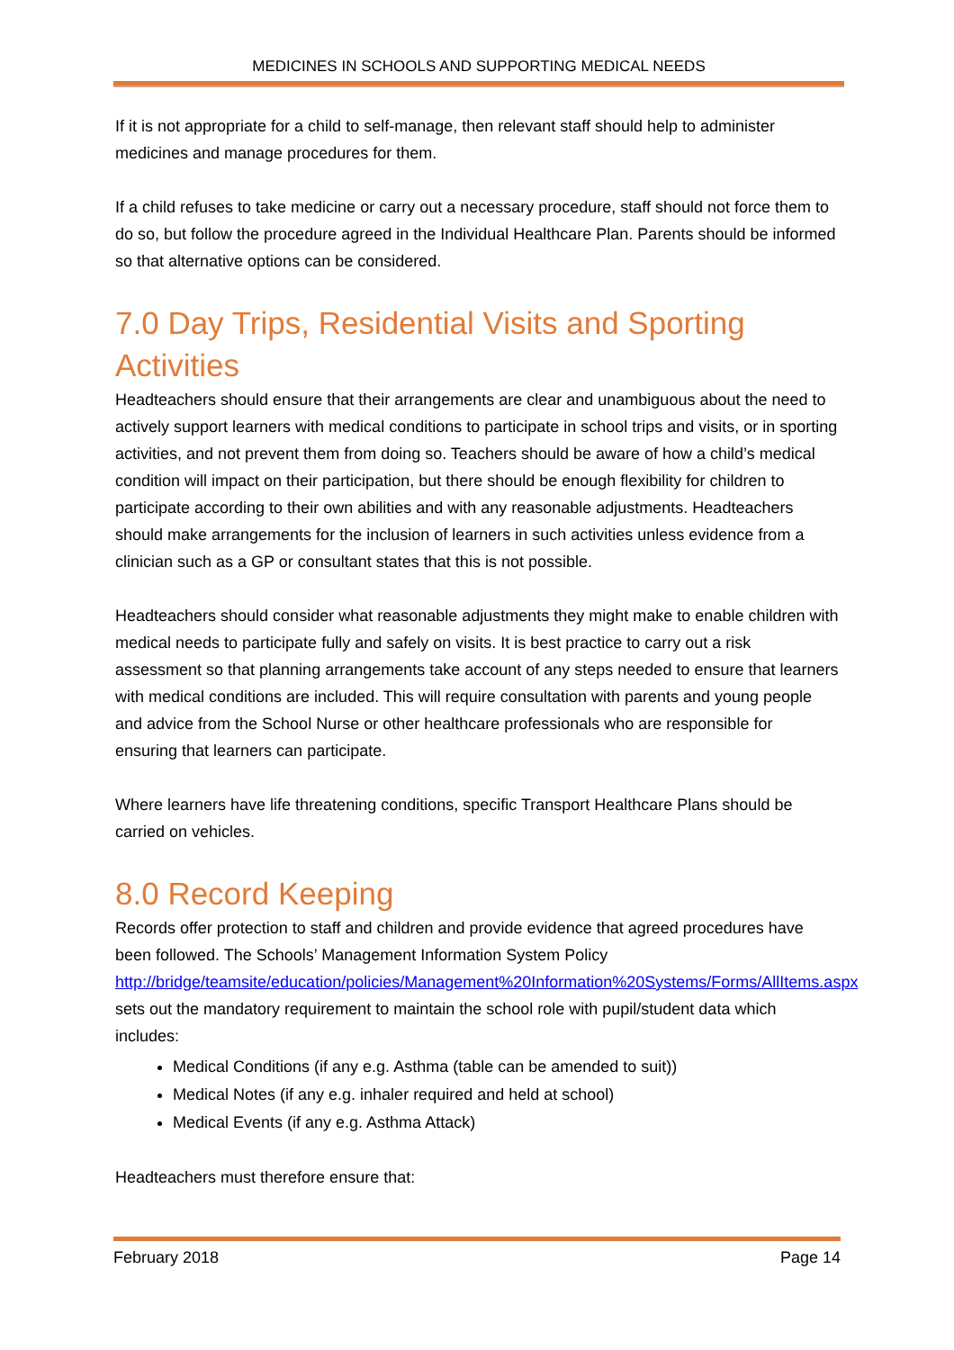MEDICINES IN SCHOOLS AND SUPPORTING MEDICAL NEEDS
If it is not appropriate for a child to self-manage, then relevant staff should help to administer medicines and manage procedures for them.
If a child refuses to take medicine or carry out a necessary procedure, staff should not force them to do so, but follow the procedure agreed in the Individual Healthcare Plan. Parents should be informed so that alternative options can be considered.
7.0 Day Trips, Residential Visits and Sporting Activities
Headteachers should ensure that their arrangements are clear and unambiguous about the need to actively support learners with medical conditions to participate in school trips and visits, or in sporting activities, and not prevent them from doing so. Teachers should be aware of how a child’s medical condition will impact on their participation, but there should be enough flexibility for children to participate according to their own abilities and with any reasonable adjustments. Headteachers should make arrangements for the inclusion of learners in such activities unless evidence from a clinician such as a GP or consultant states that this is not possible.
Headteachers should consider what reasonable adjustments they might make to enable children with medical needs to participate fully and safely on visits. It is best practice to carry out a risk assessment so that planning arrangements take account of any steps needed to ensure that learners with medical conditions are included. This will require consultation with parents and young people and advice from the School Nurse or other healthcare professionals who are responsible for ensuring that learners can participate.
Where learners have life threatening conditions, specific Transport Healthcare Plans should be carried on vehicles.
8.0 Record Keeping
Records offer protection to staff and children and provide evidence that agreed procedures have been followed. The Schools’ Management Information System Policy http://bridge/teamsite/education/policies/Management%20Information%20Systems/Forms/AllItems.aspx sets out the mandatory requirement to maintain the school role with pupil/student data which includes:
Medical Conditions (if any e.g. Asthma (table can be amended to suit))
Medical Notes (if any e.g. inhaler required and held at school)
Medical Events (if any e.g. Asthma Attack)
Headteachers must therefore ensure that:
February 2018 Page 14